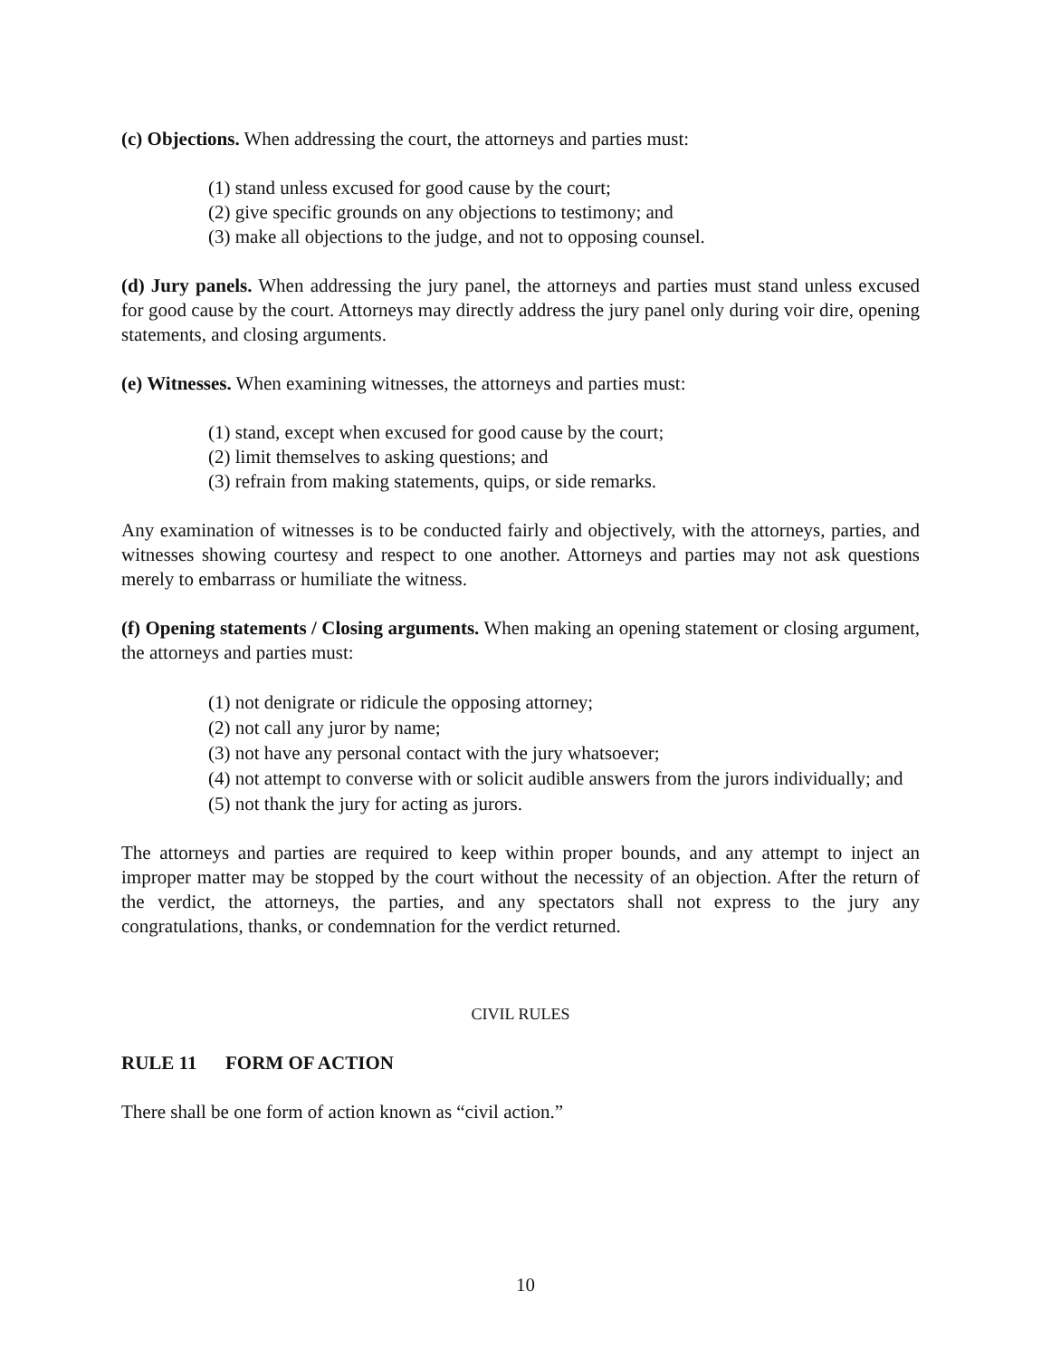(c) Objections. When addressing the court, the attorneys and parties must:
(1) stand unless excused for good cause by the court;
(2) give specific grounds on any objections to testimony; and
(3) make all objections to the judge, and not to opposing counsel.
(d) Jury panels. When addressing the jury panel, the attorneys and parties must stand unless excused for good cause by the court. Attorneys may directly address the jury panel only during voir dire, opening statements, and closing arguments.
(e) Witnesses. When examining witnesses, the attorneys and parties must:
(1) stand, except when excused for good cause by the court;
(2) limit themselves to asking questions; and
(3) refrain from making statements, quips, or side remarks.
Any examination of witnesses is to be conducted fairly and objectively, with the attorneys, parties, and witnesses showing courtesy and respect to one another. Attorneys and parties may not ask questions merely to embarrass or humiliate the witness.
(f) Opening statements / Closing arguments. When making an opening statement or closing argument, the attorneys and parties must:
(1) not denigrate or ridicule the opposing attorney;
(2) not call any juror by name;
(3) not have any personal contact with the jury whatsoever;
(4) not attempt to converse with or solicit audible answers from the jurors individually; and
(5) not thank the jury for acting as jurors.
The attorneys and parties are required to keep within proper bounds, and any attempt to inject an improper matter may be stopped by the court without the necessity of an objection. After the return of the verdict, the attorneys, the parties, and any spectators shall not express to the jury any congratulations, thanks, or condemnation for the verdict returned.
CIVIL RULES
RULE 11 FORM OF ACTION
There shall be one form of action known as “civil action.”
10